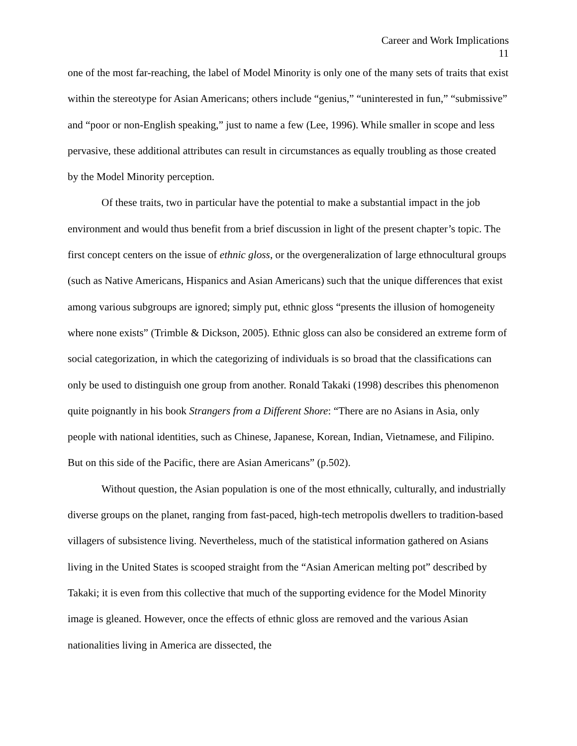Career and Work Implications
11
one of the most far-reaching, the label of Model Minority is only one of the many sets of traits that exist within the stereotype for Asian Americans; others include “genius,” “uninterested in fun,” “submissive” and “poor or non-English speaking,” just to name a few (Lee, 1996). While smaller in scope and less pervasive, these additional attributes can result in circumstances as equally troubling as those created by the Model Minority perception.
Of these traits, two in particular have the potential to make a substantial impact in the job environment and would thus benefit from a brief discussion in light of the present chapter’s topic. The first concept centers on the issue of ethnic gloss, or the overgeneralization of large ethnocultural groups (such as Native Americans, Hispanics and Asian Americans) such that the unique differences that exist among various subgroups are ignored; simply put, ethnic gloss “presents the illusion of homogeneity where none exists” (Trimble & Dickson, 2005). Ethnic gloss can also be considered an extreme form of social categorization, in which the categorizing of individuals is so broad that the classifications can only be used to distinguish one group from another. Ronald Takaki (1998) describes this phenomenon quite poignantly in his book Strangers from a Different Shore: “There are no Asians in Asia, only people with national identities, such as Chinese, Japanese, Korean, Indian, Vietnamese, and Filipino. But on this side of the Pacific, there are Asian Americans” (p.502).
Without question, the Asian population is one of the most ethnically, culturally, and industrially diverse groups on the planet, ranging from fast-paced, high-tech metropolis dwellers to tradition-based villagers of subsistence living. Nevertheless, much of the statistical information gathered on Asians living in the United States is scooped straight from the “Asian American melting pot” described by Takaki; it is even from this collective that much of the supporting evidence for the Model Minority image is gleaned. However, once the effects of ethnic gloss are removed and the various Asian nationalities living in America are dissected, the